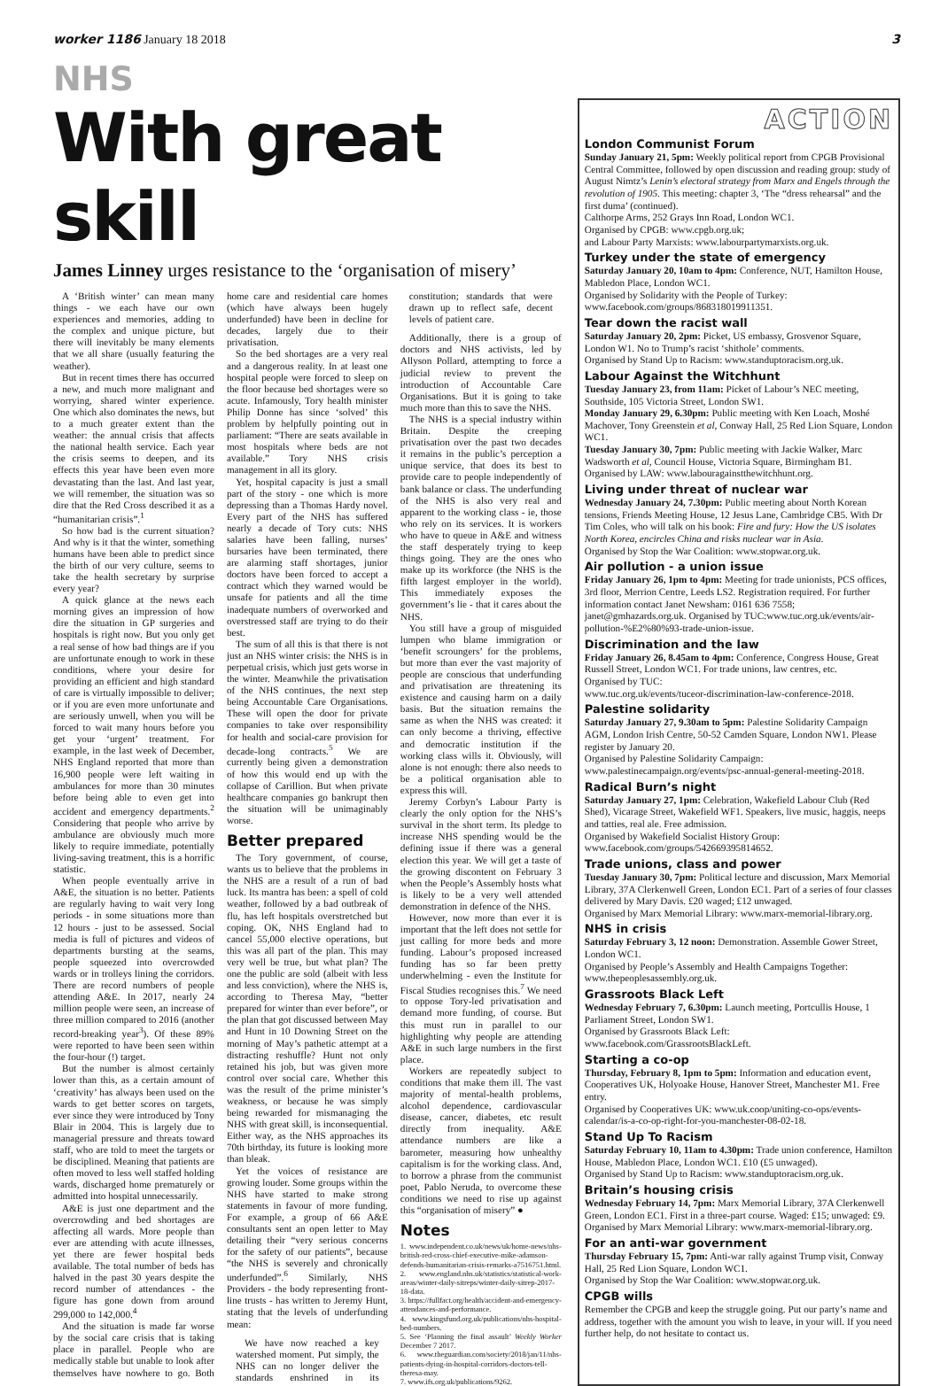worker 1186 January 18 2018 3
NHS
With great skill
James Linney urges resistance to the ‘organisation of misery’
A ‘British winter’ can mean many things - we each have our own experiences and memories, adding to the complex and unique picture, but there will inevitably be many elements that we all share (usually featuring the weather).
But in recent times there has occurred a new, and much more malignant and worrying, shared winter experience. One which also dominates the news, but to a much greater extent than the weather: the annual crisis that affects the national health service. Each year the crisis seems to deepen, and its effects this year have been even more devastating than the last. And last year, we will remember, the situation was so dire that the Red Cross described it as a “humanitarian crisis”.<sup>1</sup>
So how bad is the current situation? And why is it that the winter, something humans have been able to predict since the birth of our very culture, seems to take the health secretary by surprise every year?
A quick glance at the news each morning gives an impression of how dire the situation in GP surgeries and hospitals is right now. But you only get a real sense of how bad things are if you are unfortunate enough to work in these conditions, where your desire for providing an efficient and high standard of care is virtually impossible to deliver; or if you are even more unfortunate and are seriously unwell, when you will be forced to wait many hours before you get your ‘urgent’ treatment. For example, in the last week of December, NHS England reported that more than 16,900 people were left waiting in ambulances for more than 30 minutes before being able to even get into accident and emergency departments.<sup>2</sup> Considering that people who arrive by ambulance are obviously much more likely to require immediate, potentially living-saving treatment, this is a horrific statistic.
When people eventually arrive in A&E, the situation is no better. Patients are regularly having to wait very long periods - in some situations more than 12 hours - just to be assessed. Social media is full of pictures and videos of departments bursting at the seams, people squeezed into overcrowded wards or in trolleys lining the corridors. There are record numbers of people attending A&E. In 2017, nearly 24 million people were seen, an increase of three million compared to 2016 (another record-breaking year<sup>3</sup>). Of these 89% were reported to have been seen within the four-hour (!) target.
But the number is almost certainly lower than this, as a certain amount of ‘creativity’ has always been used on the wards to get better scores on targets, ever since they were introduced by Tony Blair in 2004. This is largely due to managerial pressure and threats toward staff, who are told to meet the targets or be disciplined. Meaning that patients are often moved to less well staffed holding wards, discharged home prematurely or admitted into hospital unnecessarily.
A&E is just one department and the overcrowding and bed shortages are affecting all wards. More people than ever are attending with acute illnesses, yet there are fewer hospital beds available. The total number of beds has halved in the past 30 years despite the record number of attendances - the figure has gone down from around 299,000 to 142,000.<sup>4</sup>
And the situation is made far worse by the social care crisis that is taking place in parallel. People who are medically stable but unable to look after themselves have nowhere to go. Both home care and residential care homes (which have always been hugely underfunded) have been in decline for decades, largely due to their privatisation.
So the bed shortages are a very real and a dangerous reality. In at least one hospital people were forced to sleep on the floor because bed shortages were so acute. Infamously, Tory health minister Philip Donne has since ‘solved’ this problem by helpfully pointing out in parliament: “There are seats available in most hospitals where beds are not available.” Tory NHS crisis management in all its glory.
Yet, hospital capacity is just a small part of the story - one which is more depressing than a Thomas Hardy novel. Every part of the NHS has suffered nearly a decade of Tory cuts: NHS salaries have been falling, nurses’ bursaries have been terminated, there are alarming staff shortages, junior doctors have been forced to accept a contract which they warned would be unsafe for patients and all the time inadequate numbers of overworked and overstressed staff are trying to do their best.
The sum of all this is that there is not just an NHS winter crisis: the NHS is in perpetual crisis, which just gets worse in the winter. Meanwhile the privatisation of the NHS continues, the next step being Accountable Care Organisations. These will open the door for private companies to take over responsibility for health and social-care provision for decade-long contracts.<sup>5</sup> We are currently being given a demonstration of how this would end up with the collapse of Carillion. But when private healthcare companies go bankrupt then the situation will be unimaginably worse.
Better prepared
The Tory government, of course, wants us to believe that the problems in the NHS are a result of a run of bad luck. Its mantra has been: a spell of cold weather, followed by a bad outbreak of flu, has left hospitals overstretched but coping. OK, NHS England had to cancel 55,000 elective operations, but this was all part of the plan. This may very well be true, but what plan? The one the public are sold (albeit with less and less conviction), where the NHS is, according to Theresa May, “better prepared for winter than ever before”, or the plan that got discussed between May and Hunt in 10 Downing Street on the morning of May’s pathetic attempt at a distracting reshuffle? Hunt not only retained his job, but was given more control over social care. Whether this was the result of the prime minister’s weakness, or because he was simply being rewarded for mismanaging the NHS with great skill, is inconsequential. Either way, as the NHS approaches its 70th birthday, its future is looking more than bleak.
Yet the voices of resistance are growing louder. Some groups within the NHS have started to make strong statements in favour of more funding. For example, a group of 66 A&E consultants sent an open letter to May detailing their “very serious concerns for the safety of our patients”, because “the NHS is severely and chronically underfunded”.<sup>6</sup> Similarly, NHS Providers - the body representing front-line trusts - has written to Jeremy Hunt, stating that the levels of underfunding mean:
We have now reached a key watershed moment. Put simply, the NHS can no longer deliver the standards enshrined in its constitution; standards that were drawn up to reflect safe, decent levels of patient care.
Additionally, there is a group of doctors and NHS activists, led by Allyson Pollard, attempting to force a judicial review to prevent the introduction of Accountable Care Organisations. But it is going to take much more than this to save the NHS.
The NHS is a special industry within Britain. Despite the creeping privatisation over the past two decades it remains in the public’s perception a unique service, that does its best to provide care to people independently of bank balance or class. The underfunding of the NHS is also very real and apparent to the working class - ie, those who rely on its services. It is workers who have to queue in A&E and witness the staff desperately trying to keep things going. They are the ones who make up its workforce (the NHS is the fifth largest employer in the world). This immediately exposes the government’s lie - that it cares about the NHS.
You still have a group of misguided lumpen who blame immigration or ‘benefit scroungers’ for the problems, but more than ever the vast majority of people are conscious that underfunding and privatisation are threatening its existence and causing harm on a daily basis. But the situation remains the same as when the NHS was created: it can only become a thriving, effective and democratic institution if the working class wills it. Obviously, will alone is not enough: there also needs to be a political organisation able to express this will.
Jeremy Corbyn’s Labour Party is clearly the only option for the NHS’s survival in the short term. Its pledge to increase NHS spending would be the defining issue if there was a general election this year. We will get a taste of the growing discontent on February 3 when the People’s Assembly hosts what is likely to be a very well attended demonstration in defence of the NHS.
However, now more than ever it is important that the left does not settle for just calling for more beds and more funding. Labour’s proposed increased funding has so far been pretty underwhelming - even the Institute for Fiscal Studies recognises this.<sup>7</sup> We need to oppose Tory-led privatisation and demand more funding, of course. But this must run in parallel to our highlighting why people are attending A&E in such large numbers in the first place.
Workers are repeatedly subject to conditions that make them ill. The vast majority of mental-health problems, alcohol dependence, cardiovascular disease, cancer, diabetes, etc result directly from inequality. A&E attendance numbers are like a barometer, measuring how unhealthy capitalism is for the working class. And, to borrow a phrase from the communist poet, Pablo Neruda, to overcome these conditions we need to rise up against this “organisation of misery” ●
Notes
1. www.independent.co.uk/news/uk/home-news/nhs-british-red-cross-chief-executive-mike-adamson-defends-humanitarian-crisis-remarks-a7516751.html.
2. www.england.nhs.uk/statistics/statistical-work-areas/winter-daily-sitreps/winter-daily-sitrep-2017-18-data.
3. https://fullfact.org/health/accident-and-emergency-attendances-and-performance.
4. www.kingsfund.org.uk/publications/nhs-hospital-bed-numbers.
5. See ‘Planning the final assault’ Weekly Worker December 7 2017.
6. www.theguardian.com/society/2018/jan/11/nhs-patients-dying-in-hospital-corridors-doctors-tell-theresa-may.
7. www.ifs.org.uk/publications/9262.
ACTION
London Communist Forum
Sunday January 21, 5pm: Weekly political report from CPGB Provisional Central Committee, followed by open discussion and reading group: study of August Nimtz’s Lenin’s electoral strategy from Marx and Engels through the revolution of 1905. This meeting: chapter 3, ‘The “dress rehearsal” and the first duma’ (continued).
Calthorpe Arms, 252 Grays Inn Road, London WC1.
Organised by CPGB: www.cpgb.org.uk;
and Labour Party Marxists: www.labourpartymarxists.org.uk.
Turkey under the state of emergency
Saturday January 20, 10am to 4pm: Conference, NUT, Hamilton House, Mabledon Place, London WC1.
Organised by Solidarity with the People of Turkey: www.facebook.com/groups/868318019911351.
Tear down the racist wall
Saturday January 20, 2pm: Picket, US embassy, Grosvenor Square, London W1. No to Trump’s racist ‘shithole’ comments.
Organised by Stand Up to Racism: www.standuptoracism.org.uk.
Labour Against the Witchhunt
Tuesday January 23, from 11am: Picket of Labour’s NEC meeting, Southside, 105 Victoria Street, London SW1.
Monday January 29, 6.30pm: Public meeting with Ken Loach, Moshé Machover, Tony Greenstein et al, Conway Hall, 25 Red Lion Square, London WC1.
Tuesday January 30, 7pm: Public meeting with Jackie Walker, Marc Wadsworth et al, Council House, Victoria Square, Birmingham B1.
Organised by LAW: www.labouragainstthewitchhunt.org.
Living under threat of nuclear war
Wednesday January 24, 7.30pm: Public meeting about North Korean tensions, Friends Meeting House, 12 Jesus Lane, Cambridge CB5. With Dr Tim Coles, who will talk on his book: Fire and fury: How the US isolates North Korea, encircles China and risks nuclear war in Asia.
Organised by Stop the War Coalition: www.stopwar.org.uk.
Air pollution - a union issue
Friday January 26, 1pm to 4pm: Meeting for trade unionists, PCS offices, 3rd floor, Merrion Centre, Leeds LS2. Registration required. For further information contact Janet Newsham: 0161 636 7558; janet@gmhazards.org.uk. Organised by TUC:www.tuc.org.uk/events/air-pollution-%E2%80%93-trade-union-issue.
Discrimination and the law
Friday January 26, 8.45am to 4pm: Conference, Congress House, Great Russell Street, London WC1. For trade unions, law centres, etc.
Organised by TUC:
www.tuc.org.uk/events/tuceor-discrimination-law-conference-2018.
Palestine solidarity
Saturday January 27, 9.30am to 5pm: Palestine Solidarity Campaign AGM, London Irish Centre, 50-52 Camden Square, London NW1. Please register by January 20.
Organised by Palestine Solidarity Campaign:
www.palestinecampaign.org/events/psc-annual-general-meeting-2018.
Radical Burn’s night
Saturday January 27, 1pm: Celebration, Wakefield Labour Club (Red Shed), Vicarage Street, Wakefield WF1. Speakers, live music, haggis, neeps and tatties, real ale. Free admission.
Organised by Wakefield Socialist History Group:
www.facebook.com/groups/542669395814652.
Trade unions, class and power
Tuesday January 30, 7pm: Political lecture and discussion, Marx Memorial Library, 37A Clerkenwell Green, London EC1. Part of a series of four classes delivered by Mary Davis. £20 waged; £12 unwaged.
Organised by Marx Memorial Library: www.marx-memorial-library.org.
NHS in crisis
Saturday February 3, 12 noon: Demonstration. Assemble Gower Street, London WC1.
Organised by People’s Assembly and Health Campaigns Together:
www.thepeoplesassembly.org.uk.
Grassroots Black Left
Wednesday February 7, 6.30pm: Launch meeting, Portcullis House, 1 Parliament Street, London SW1.
Organised by Grassroots Black Left: www.facebook.com/GrassrootsBlackLeft.
Starting a co-op
Thursday, February 8, 1pm to 5pm: Information and education event, Cooperatives UK, Holyoake House, Hanover Street, Manchester M1. Free entry.
Organised by Cooperatives UK: www.uk.coop/uniting-co-ops/events-calendar/is-a-co-op-right-for-you-manchester-08-02-18.
Stand Up To Racism
Saturday February 10, 11am to 4.30pm: Trade union conference, Hamilton House, Mabledon Place, London WC1. £10 (£5 unwaged).
Organised by Stand Up to Racism: www.standuptoracism.org.uk.
Britain’s housing crisis
Wednesday February 14, 7pm: Marx Memorial Library, 37A Clerkenwell Green, London EC1. First in a three-part course. Waged: £15; unwaged: £9.
Organised by Marx Memorial Library: www.marx-memorial-library.org.
For an anti-war government
Thursday February 15, 7pm: Anti-war rally against Trump visit, Conway Hall, 25 Red Lion Square, London WC1.
Organised by Stop the War Coalition: www.stopwar.org.uk.
CPGB wills
Remember the CPGB and keep the struggle going. Put our party’s name and address, together with the amount you wish to leave, in your will. If you need further help, do not hesitate to contact us.